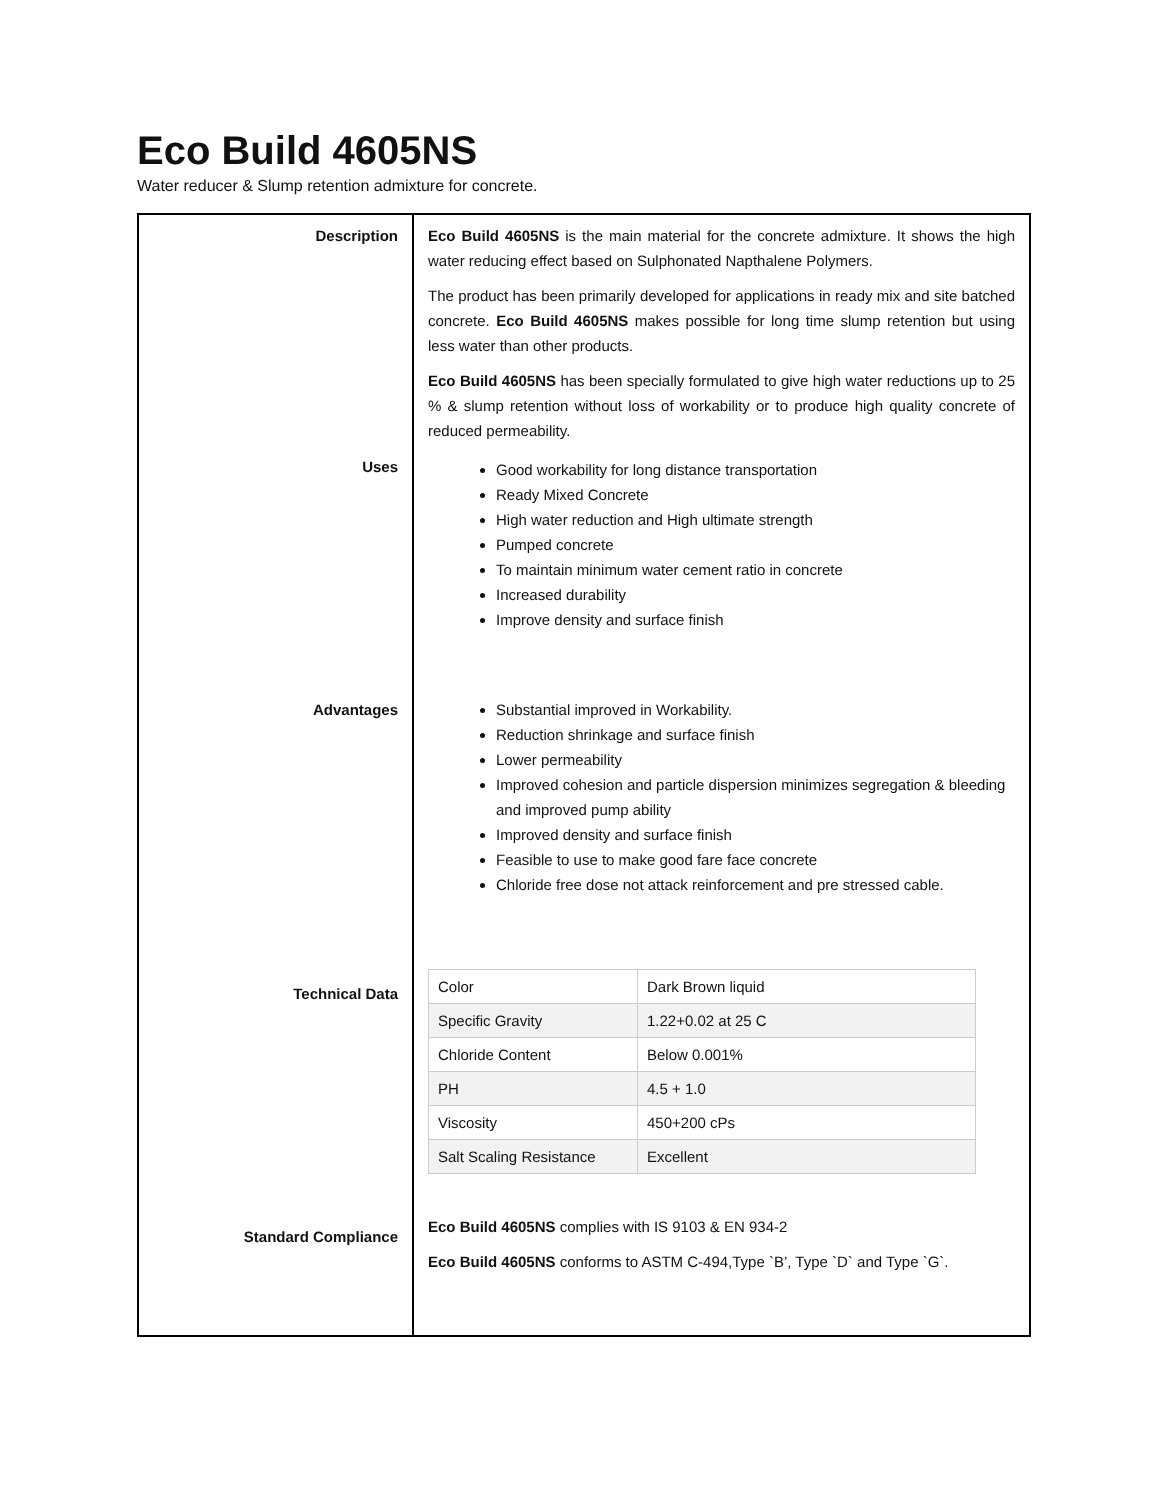Eco Build 4605NS
Water reducer & Slump retention admixture for concrete.
| Description | Eco Build 4605NS is the main material for the concrete admixture. It shows the high water reducing effect based on Sulphonated Napthalene Polymers. The product has been primarily developed for applications in ready mix and site batched concrete. Eco Build 4605NS makes possible for long time slump retention but using less water than other products. Eco Build 4605NS has been specially formulated to give high water reductions up to 25 % & slump retention without loss of workability or to produce high quality concrete of reduced permeability. |
| Uses | Good workability for long distance transportation Ready Mixed Concrete High water reduction and High ultimate strength Pumped concrete To maintain minimum water cement ratio in concrete Increased durability Improve density and surface finish |
| Advantages | Substantial improved in Workability. Reduction shrinkage and surface finish Lower permeability Improved cohesion and particle dispersion minimizes segregation & bleeding and improved pump ability Improved density and surface finish Feasible to use to make good fare face concrete Chloride free dose not attack reinforcement and pre stressed cable. |
| Technical Data | / Color / Dark Brown liquid / / Specific Gravity / 1.22+0.02 at 25 C / / Chloride Content / Below 0.001% / / PH / 4.5 + 1.0 / / Viscosity / 450+200 cPs / / Salt Scaling Resistance / Excellent / |
| Standard Compliance | Eco Build 4605NS complies with IS 9103 & EN 934-2 Eco Build 4605NS conforms to ASTM C-494,Type `B’, Type `D` and Type `G`. |